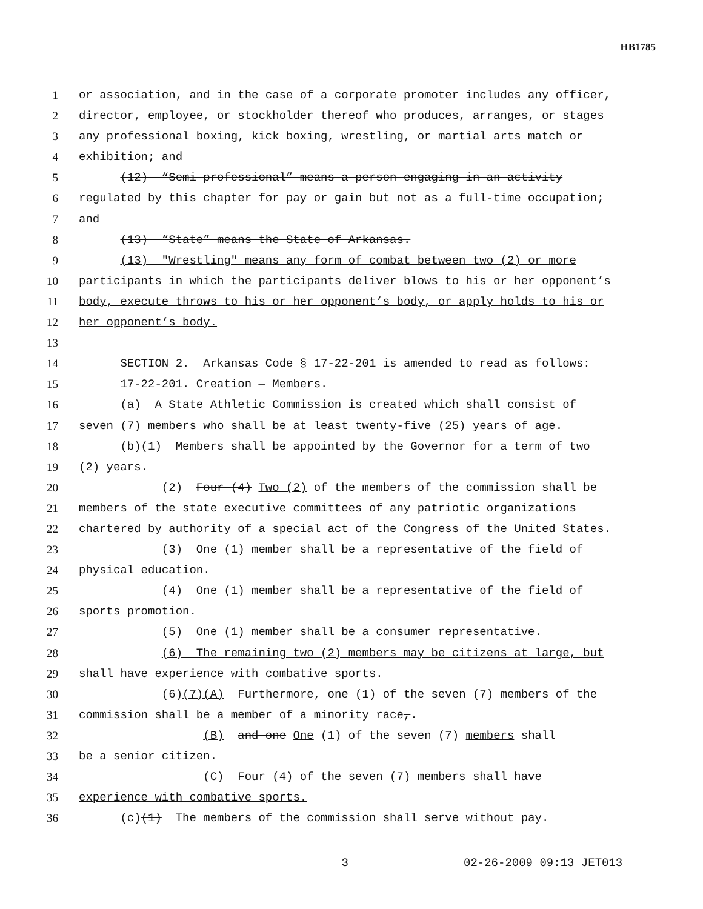HB1785
1 or association, and in the case of a corporate promoter includes any officer,
2 director, employee, or stockholder thereof who produces, arranges, or stages
3 any professional boxing, kick boxing, wrestling, or martial arts match or
4 exhibition; and
5 (12) “Semi-professional” means a person engaging in an activity
6 regulated by this chapter for pay or gain but not as a full-time occupation;
7 and
8 (13) “State” means the State of Arkansas.
9 (13) "Wrestling" means any form of combat between two (2) or more
10 participants in which the participants deliver blows to his or her opponent’s
11 body, execute throws to his or her opponent’s body, or apply holds to his or
12 her opponent’s body.
13
14 SECTION 2. Arkansas Code § 17-22-201 is amended to read as follows:
15 17-22-201. Creation — Members.
16 (a) A State Athletic Commission is created which shall consist of
17 seven (7) members who shall be at least twenty-five (25) years of age.
18 (b)(1) Members shall be appointed by the Governor for a term of two
19 (2) years.
20 (2) Four (4) Two (2) of the members of the commission shall be
21 members of the state executive committees of any patriotic organizations
22 chartered by authority of a special act of the Congress of the United States.
23 (3) One (1) member shall be a representative of the field of
24 physical education.
25 (4) One (1) member shall be a representative of the field of
26 sports promotion.
27 (5) One (1) member shall be a consumer representative.
28 (6) The remaining two (2) members may be citizens at large, but
29 shall have experience with combative sports.
30 (6)(7)(A) Furthermore, one (1) of the seven (7) members of the
31 commission shall be a member of a minority race,.
32 (B) and one One (1) of the seven (7) members shall
33 be a senior citizen.
34 (C) Four (4) of the seven (7) members shall have
35 experience with combative sports.
36 (c)(1) The members of the commission shall serve without pay.
3 02-26-2009 09:13 JET013